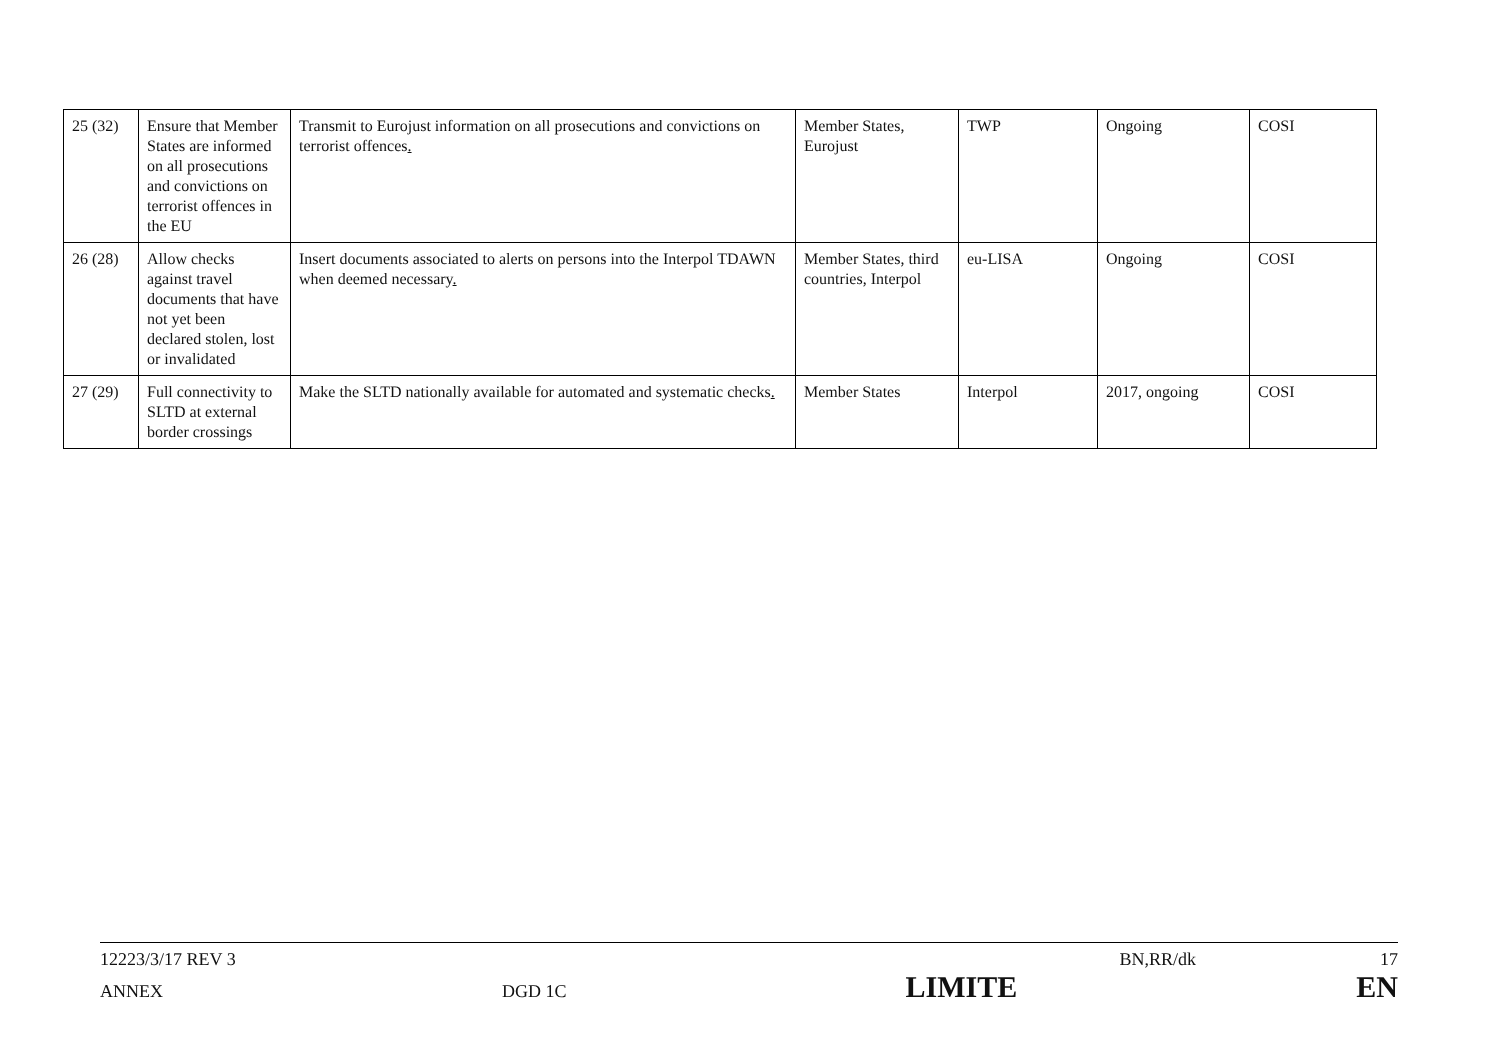| 25 (32) | Ensure that Member States are informed on all prosecutions and convictions on terrorist offences in the EU | Transmit to Eurojust information on all prosecutions and convictions on terrorist offences . | Member States, Eurojust | TWP | Ongoing | COSI |
| 26 (28) | Allow checks against travel documents that have not yet been declared stolen, lost or invalidated | Insert documents associated to alerts on persons into the Interpol TDAWN when deemed necessary . | Member States, third countries, Interpol | eu-LISA | Ongoing | COSI |
| 27 (29) | Full connectivity to SLTD at external border crossings | Make the SLTD nationally available for automated and systematic checks . | Member States | Interpol | 2017, ongoing | COSI |
12223/3/17 REV 3 BN,RR/dk 17
ANNEX DGD 1C LIMITE EN